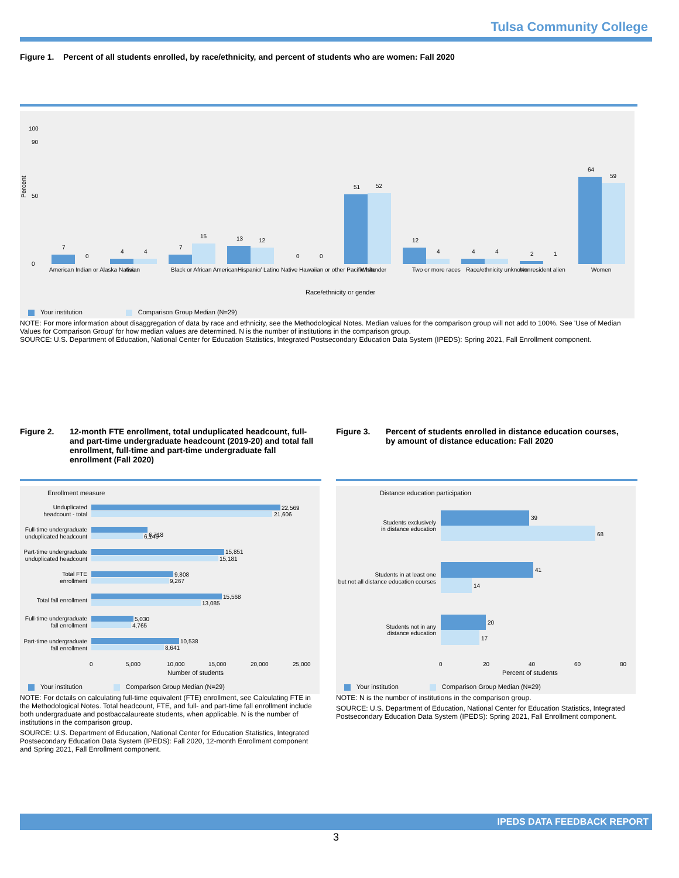Tulsa Community College
Figure 1. Percent of all students enrolled, by race/ethnicity, and percent of students who are women: Fall 2020
0
100
90
50
7
0
4
4
7
15
13
12
0
0
51
52
12
4
4
4
2
1
64
59
American Indian or Alaska Native
Asian
Black or African American
Hispanic/ Latino
Native Hawaiian or other Pacific Islander
White
Two or more races
Race/ethnicity unknown
Nonresident alien
Women
Race/ethnicity or gender
Percent
Your institution Comparison Group Median (N=29)
NOTE: For more information about disaggregation of data by race and ethnicity, see the Methodological Notes. Median values for the comparison group will not add to 100%. See 'Use of Median Values for Comparison Group' for how median values are determined. N is the number of institutions in the comparison group.
SOURCE: U.S. Department of Education, National Center for Education Statistics, Integrated Postsecondary Education Data System (IPEDS): Spring 2021, Fall Enrollment component.
Figure 2. 12-month FTE enrollment, total unduplicated headcount, full- and part-time undergraduate headcount (2019-20) and total fall enrollment, full-time and part-time undergraduate fall enrollment (Fall 2020)
Figure 3. Percent of students enrolled in distance education courses, by amount of distance education: Fall 2020
Enrollment measure
22,569
21,606
6,718
6,146
15,851
15,181
9,808
9,267
15,568
13,085
5,030
4,765
10,538
8,641
Unduplicated
headcount - total
Full-time undergraduate
unduplicated headcount
Part-time undergraduate
unduplicated headcount
Total FTE
enrollment
Total fall enrollment
Full-time undergraduate
fall enrollment
Part-time undergraduate
fall enrollment
0
5,000
10,000
15,000
20,000
25,000
Number of students
Your institution Comparison Group Median (N=29)
NOTE: For details on calculating full-time equivalent (FTE) enrollment, see Calculating FTE in the Methodological Notes. Total headcount, FTE, and full- and part-time fall enrollment include both undergraduate and postbaccalaureate students, when applicable. N is the number of institutions in the comparison group.
SOURCE: U.S. Department of Education, National Center for Education Statistics, Integrated Postsecondary Education Data System (IPEDS): Fall 2020, 12-month Enrollment component and Spring 2021, Fall Enrollment component.
Distance education participation
39
68
41
14
20
17
Students exclusively
in distance education
Students in at least one
but not all distance education courses
Students not in any
distance education
0
20
40
60
80
Percent of students
Your institution Comparison Group Median (N=29)
NOTE: N is the number of institutions in the comparison group.
SOURCE: U.S. Department of Education, National Center for Education Statistics, Integrated Postsecondary Education Data System (IPEDS): Spring 2021, Fall Enrollment component.
IPEDS DATA FEEDBACK REPORT
3